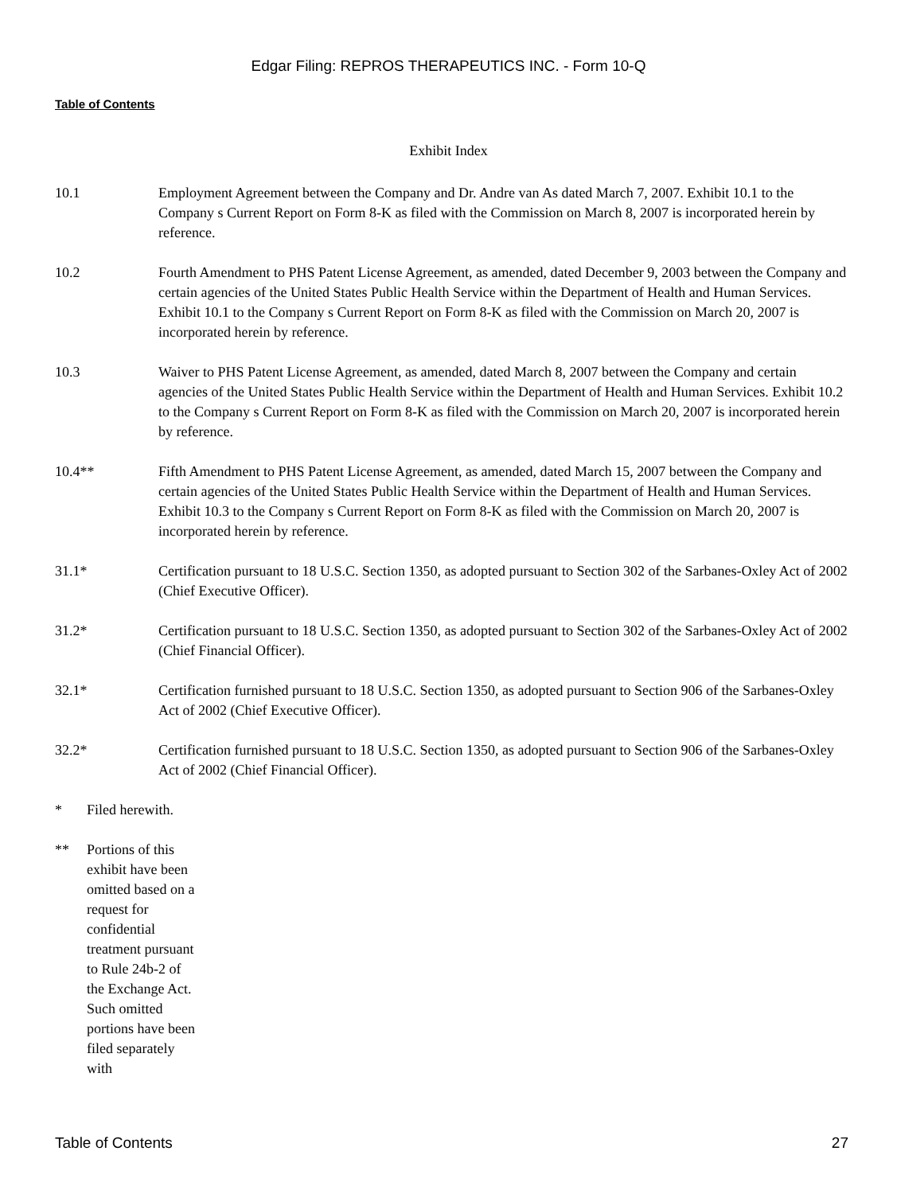Edgar Filing: REPROS THERAPEUTICS INC. - Form 10-Q
Table of Contents
Exhibit Index
| 10.1 | Employment Agreement between the Company and Dr. Andre van As dated March 7, 2007. Exhibit 10.1 to the Company s Current Report on Form 8-K as filed with the Commission on March 8, 2007 is incorporated herein by reference. |
| 10.2 | Fourth Amendment to PHS Patent License Agreement, as amended, dated December 9, 2003 between the Company and certain agencies of the United States Public Health Service within the Department of Health and Human Services. Exhibit 10.1 to the Company s Current Report on Form 8-K as filed with the Commission on March 20, 2007 is incorporated herein by reference. |
| 10.3 | Waiver to PHS Patent License Agreement, as amended, dated March 8, 2007 between the Company and certain agencies of the United States Public Health Service within the Department of Health and Human Services. Exhibit 10.2 to the Company s Current Report on Form 8-K as filed with the Commission on March 20, 2007 is incorporated herein by reference. |
| 10.4** | Fifth Amendment to PHS Patent License Agreement, as amended, dated March 15, 2007 between the Company and certain agencies of the United States Public Health Service within the Department of Health and Human Services. Exhibit 10.3 to the Company s Current Report on Form 8-K as filed with the Commission on March 20, 2007 is incorporated herein by reference. |
| 31.1* | Certification pursuant to 18 U.S.C. Section 1350, as adopted pursuant to Section 302 of the Sarbanes-Oxley Act of 2002 (Chief Executive Officer). |
| 31.2* | Certification pursuant to 18 U.S.C. Section 1350, as adopted pursuant to Section 302 of the Sarbanes-Oxley Act of 2002 (Chief Financial Officer). |
| 32.1* | Certification furnished pursuant to 18 U.S.C. Section 1350, as adopted pursuant to Section 906 of the Sarbanes-Oxley Act of 2002 (Chief Executive Officer). |
| 32.2* | Certification furnished pursuant to 18 U.S.C. Section 1350, as adopted pursuant to Section 906 of the Sarbanes-Oxley Act of 2002 (Chief Financial Officer). |
* Filed herewith.
** Portions of this exhibit have been omitted based on a request for confidential treatment pursuant to Rule 24b-2 of the Exchange Act. Such omitted portions have been filed separately with
Table of Contents 27